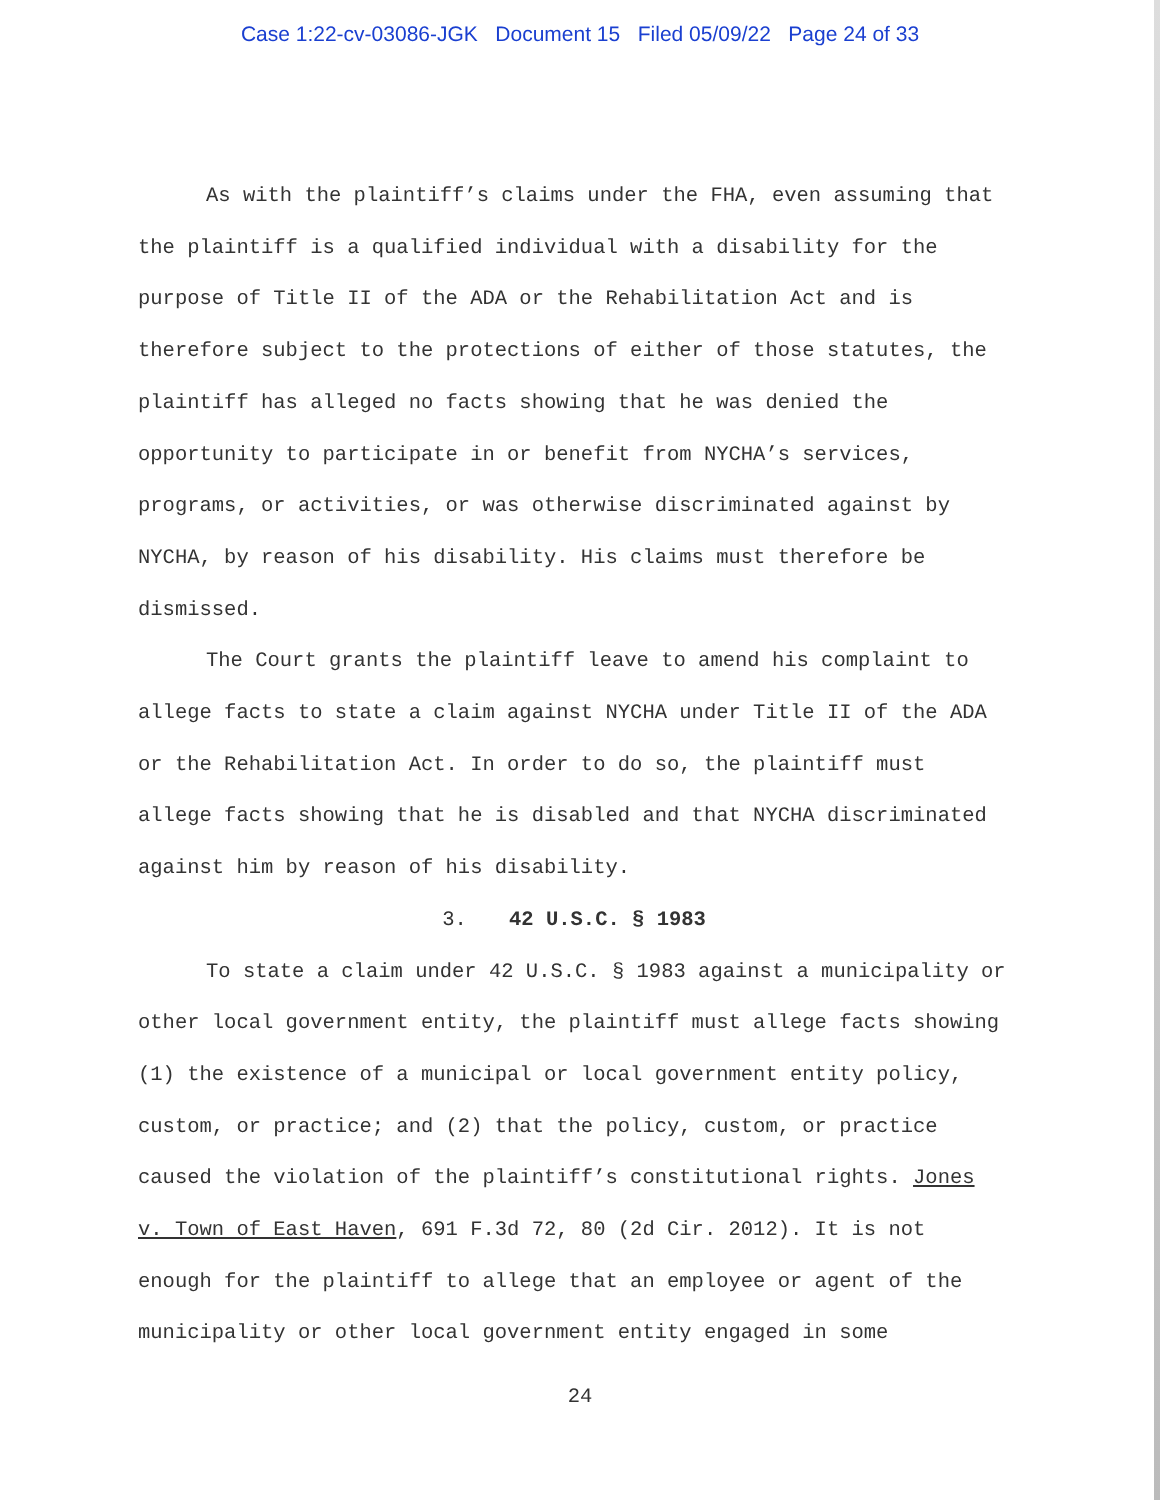Case 1:22-cv-03086-JGK Document 15 Filed 05/09/22 Page 24 of 33
As with the plaintiff’s claims under the FHA, even assuming that the plaintiff is a qualified individual with a disability for the purpose of Title II of the ADA or the Rehabilitation Act and is therefore subject to the protections of either of those statutes, the plaintiff has alleged no facts showing that he was denied the opportunity to participate in or benefit from NYCHA’s services, programs, or activities, or was otherwise discriminated against by NYCHA, by reason of his disability. His claims must therefore be dismissed.
The Court grants the plaintiff leave to amend his complaint to allege facts to state a claim against NYCHA under Title II of the ADA or the Rehabilitation Act. In order to do so, the plaintiff must allege facts showing that he is disabled and that NYCHA discriminated against him by reason of his disability.
3. 42 U.S.C. § 1983
To state a claim under 42 U.S.C. § 1983 against a municipality or other local government entity, the plaintiff must allege facts showing (1) the existence of a municipal or local government entity policy, custom, or practice; and (2) that the policy, custom, or practice caused the violation of the plaintiff’s constitutional rights. Jones v. Town of East Haven, 691 F.3d 72, 80 (2d Cir. 2012). It is not enough for the plaintiff to allege that an employee or agent of the municipality or other local government entity engaged in some
24